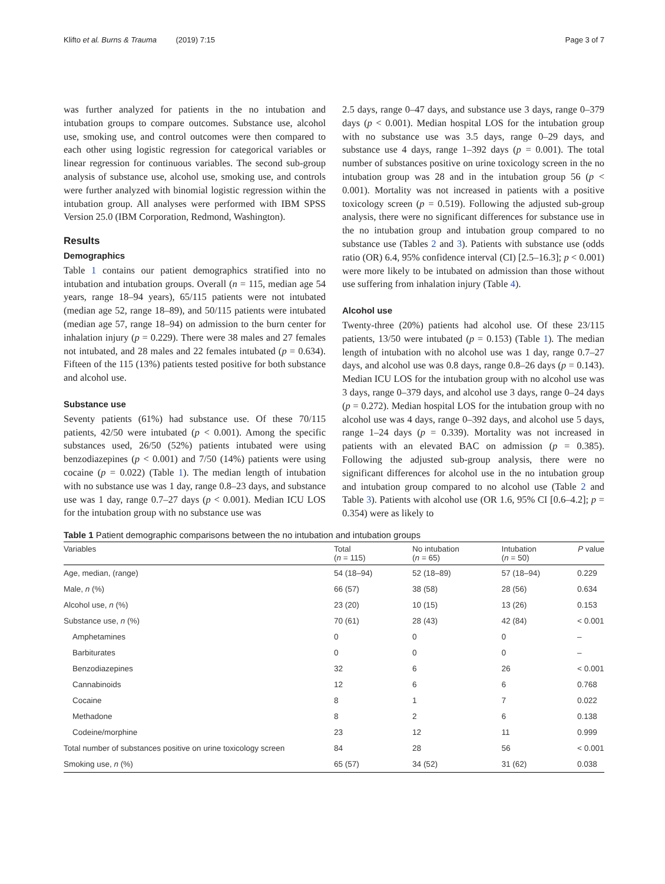Klifto et al. Burns & Trauma (2019) 7:15 Page 3 of 7
was further analyzed for patients in the no intubation and intubation groups to compare outcomes. Substance use, alcohol use, smoking use, and control outcomes were then compared to each other using logistic regression for categorical variables or linear regression for continuous variables. The second sub-group analysis of substance use, alcohol use, smoking use, and controls were further analyzed with binomial logistic regression within the intubation group. All analyses were performed with IBM SPSS Version 25.0 (IBM Corporation, Redmond, Washington).
Results
Demographics
Table 1 contains our patient demographics stratified into no intubation and intubation groups. Overall (n = 115, median age 54 years, range 18–94 years), 65/115 patients were not intubated (median age 52, range 18–89), and 50/115 patients were intubated (median age 57, range 18–94) on admission to the burn center for inhalation injury (p = 0.229). There were 38 males and 27 females not intubated, and 28 males and 22 females intubated (p = 0.634). Fifteen of the 115 (13%) patients tested positive for both substance and alcohol use.
Substance use
Seventy patients (61%) had substance use. Of these 70/115 patients, 42/50 were intubated (p < 0.001). Among the specific substances used, 26/50 (52%) patients intubated were using benzodiazepines (p < 0.001) and 7/50 (14%) patients were using cocaine (p = 0.022) (Table 1). The median length of intubation with no substance use was 1 day, range 0.8–23 days, and substance use was 1 day, range 0.7–27 days (p < 0.001). Median ICU LOS for the intubation group with no substance use was
2.5 days, range 0–47 days, and substance use 3 days, range 0–379 days (p < 0.001). Median hospital LOS for the intubation group with no substance use was 3.5 days, range 0–29 days, and substance use 4 days, range 1–392 days (p = 0.001). The total number of substances positive on urine toxicology screen in the no intubation group was 28 and in the intubation group 56 (p < 0.001). Mortality was not increased in patients with a positive toxicology screen (p = 0.519). Following the adjusted sub-group analysis, there were no significant differences for substance use in the no intubation group and intubation group compared to no substance use (Tables 2 and 3). Patients with substance use (odds ratio (OR) 6.4, 95% confidence interval (CI) [2.5–16.3]; p < 0.001) were more likely to be intubated on admission than those without use suffering from inhalation injury (Table 4).
Alcohol use
Twenty-three (20%) patients had alcohol use. Of these 23/115 patients, 13/50 were intubated (p = 0.153) (Table 1). The median length of intubation with no alcohol use was 1 day, range 0.7–27 days, and alcohol use was 0.8 days, range 0.8–26 days (p = 0.143). Median ICU LOS for the intubation group with no alcohol use was 3 days, range 0–379 days, and alcohol use 3 days, range 0–24 days (p = 0.272). Median hospital LOS for the intubation group with no alcohol use was 4 days, range 0–392 days, and alcohol use 5 days, range 1–24 days (p = 0.339). Mortality was not increased in patients with an elevated BAC on admission (p = 0.385). Following the adjusted sub-group analysis, there were no significant differences for alcohol use in the no intubation group and intubation group compared to no alcohol use (Table 2 and Table 3). Patients with alcohol use (OR 1.6, 95% CI [0.6–4.2]; p = 0.354) were as likely to
Table 1 Patient demographic comparisons between the no intubation and intubation groups
| Variables | Total ( n = 115) | No intubation ( n = 65) | Intubation ( n = 50) | P value |
| --- | --- | --- | --- | --- |
| Age, median, (range) | 54 (18–94) | 52 (18–89) | 57 (18–94) | 0.229 |
| Male, n (%) | 66 (57) | 38 (58) | 28 (56) | 0.634 |
| Alcohol use, n (%) | 23 (20) | 10 (15) | 13 (26) | 0.153 |
| Substance use, n (%) | 70 (61) | 28 (43) | 42 (84) | < 0.001 |
| Amphetamines | 0 | 0 | 0 | – |
| Barbiturates | 0 | 0 | 0 | – |
| Benzodiazepines | 32 | 6 | 26 | < 0.001 |
| Cannabinoids | 12 | 6 | 6 | 0.768 |
| Cocaine | 8 | 1 | 7 | 0.022 |
| Methadone | 8 | 2 | 6 | 0.138 |
| Codeine/morphine | 23 | 12 | 11 | 0.999 |
| Total number of substances positive on urine toxicology screen | 84 | 28 | 56 | < 0.001 |
| Smoking use, n (%) | 65 (57) | 34 (52) | 31 (62) | 0.038 |